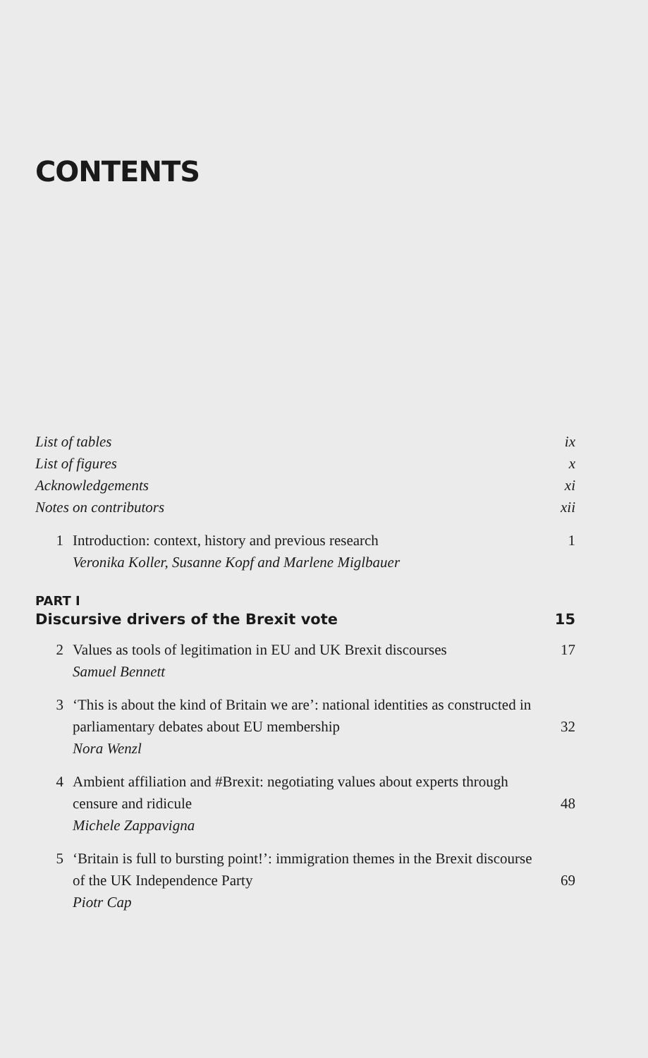CONTENTS
List of tables ix
List of figures x
Acknowledgements xi
Notes on contributors xii
1 Introduction: context, history and previous research
Veronika Koller, Susanne Kopf and Marlene Miglbauer
1
PART I
Discursive drivers of the Brexit vote 15
2 Values as tools of legitimation in EU and UK Brexit discourses
Samuel Bennett
17
3 ‘This is about the kind of Britain we are’: national identities as constructed in parliamentary debates about EU membership
Nora Wenzl
32
4 Ambient affiliation and #Brexit: negotiating values about experts through censure and ridicule
Michele Zappavigna
48
5 ‘Britain is full to bursting point!’: immigration themes in the Brexit discourse of the UK Independence Party
Piotr Cap
69